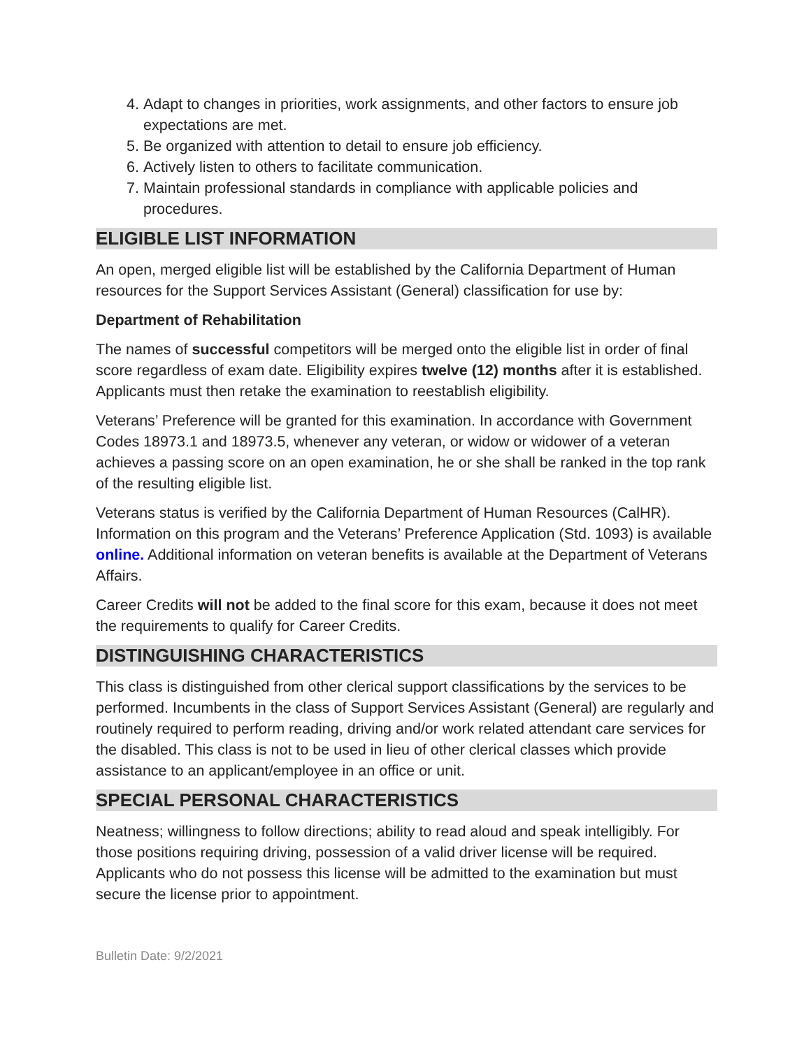4. Adapt to changes in priorities, work assignments, and other factors to ensure job expectations are met.
5. Be organized with attention to detail to ensure job efficiency.
6. Actively listen to others to facilitate communication.
7. Maintain professional standards in compliance with applicable policies and procedures.
ELIGIBLE LIST INFORMATION
An open, merged eligible list will be established by the California Department of Human resources for the Support Services Assistant (General) classification for use by:
Department of Rehabilitation
The names of successful competitors will be merged onto the eligible list in order of final score regardless of exam date. Eligibility expires twelve (12) months after it is established. Applicants must then retake the examination to reestablish eligibility.
Veterans’ Preference will be granted for this examination. In accordance with Government Codes 18973.1 and 18973.5, whenever any veteran, or widow or widower of a veteran achieves a passing score on an open examination, he or she shall be ranked in the top rank of the resulting eligible list.
Veterans status is verified by the California Department of Human Resources (CalHR). Information on this program and the Veterans’ Preference Application (Std. 1093) is available online. Additional information on veteran benefits is available at the Department of Veterans Affairs.
Career Credits will not be added to the final score for this exam, because it does not meet the requirements to qualify for Career Credits.
DISTINGUISHING CHARACTERISTICS
This class is distinguished from other clerical support classifications by the services to be performed. Incumbents in the class of Support Services Assistant (General) are regularly and routinely required to perform reading, driving and/or work related attendant care services for the disabled. This class is not to be used in lieu of other clerical classes which provide assistance to an applicant/employee in an office or unit.
SPECIAL PERSONAL CHARACTERISTICS
Neatness; willingness to follow directions; ability to read aloud and speak intelligibly. For those positions requiring driving, possession of a valid driver license will be required. Applicants who do not possess this license will be admitted to the examination but must secure the license prior to appointment.
Bulletin Date: 9/2/2021